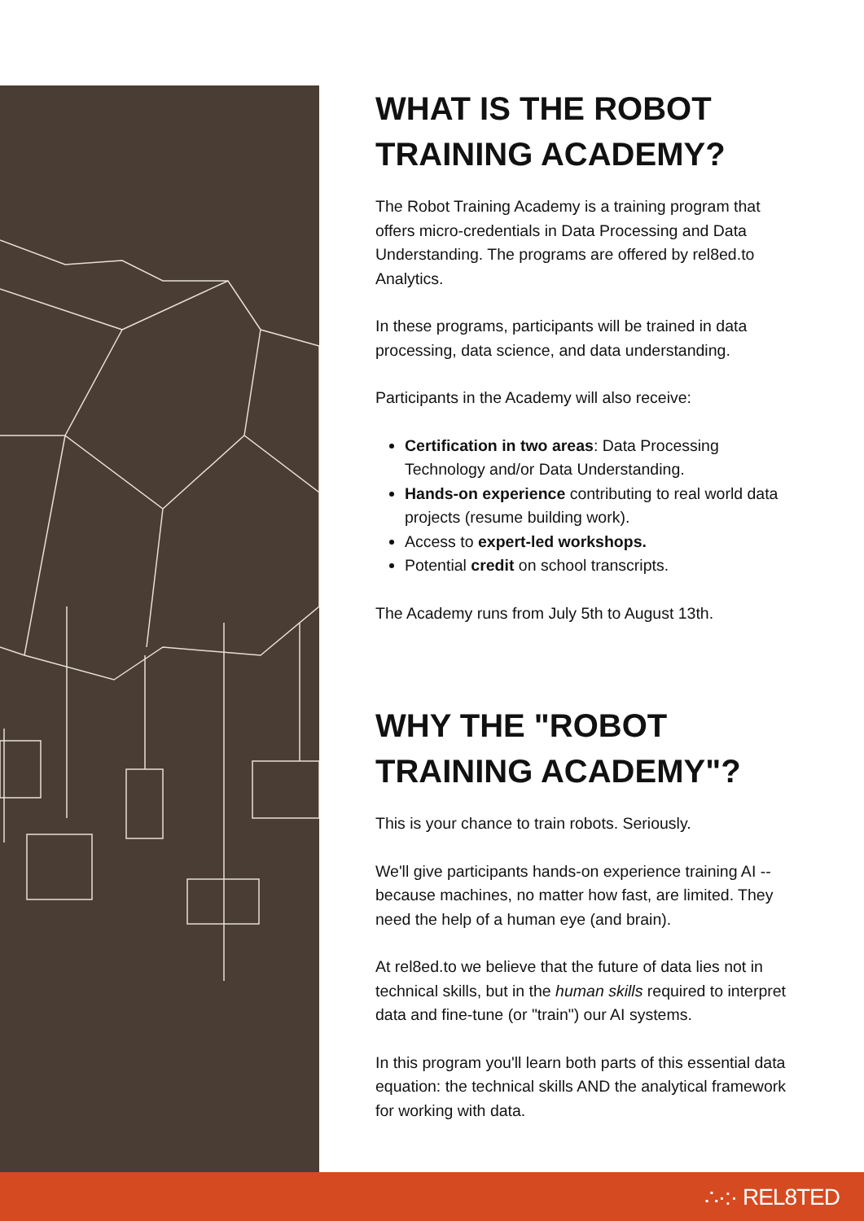WHAT IS THE ROBOT TRAINING ACADEMY?
The Robot Training Academy is a training program that offers micro-credentials in Data Processing and Data Understanding. The programs are offered by rel8ed.to Analytics.
In these programs, participants will be trained in data processing, data science, and data understanding.
Participants in the Academy will also receive:
Certification in two areas: Data Processing Technology and/or Data Understanding.
Hands-on experience contributing to real world data projects (resume building work).
Access to expert-led workshops.
Potential credit on school transcripts.
The Academy runs from July 5th to August 13th.
WHY THE "ROBOT TRAINING ACADEMY"?
This is your chance to train robots. Seriously.
We'll give participants hands-on experience training AI -- because machines, no matter how fast, are limited. They need the help of a human eye (and brain).
At rel8ed.to we believe that the future of data lies not in technical skills, but in the human skills required to interpret data and fine-tune (or "train") our AI systems.
In this program you'll learn both parts of this essential data equation: the technical skills AND the analytical framework for working with data.
∴·:· REL8TED